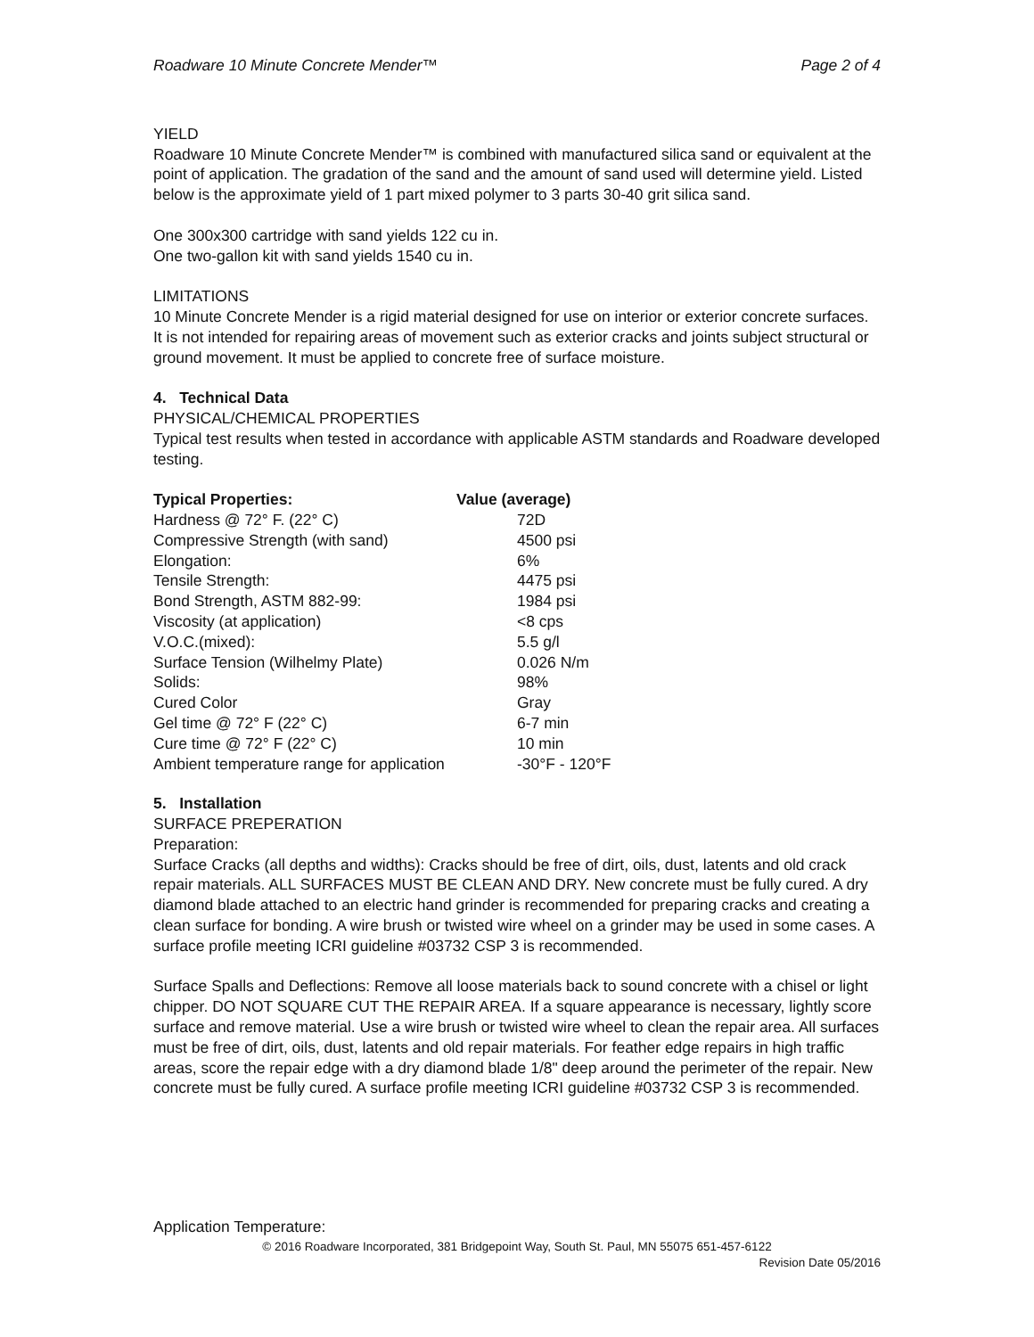Roadware 10 Minute Concrete Mender™ Page 2 of 4
YIELD
Roadware 10 Minute Concrete Mender™ is combined with manufactured silica sand or equivalent at the point of application. The gradation of the sand and the amount of sand used will determine yield. Listed below is the approximate yield of 1 part mixed polymer to 3 parts 30-40 grit silica sand.
One 300x300 cartridge with sand yields 122 cu in.
One two-gallon kit with sand yields 1540 cu in.
LIMITATIONS
10 Minute Concrete Mender is a rigid material designed for use on interior or exterior concrete surfaces. It is not intended for repairing areas of movement such as exterior cracks and joints subject structural or ground movement. It must be applied to concrete free of surface moisture.
4. Technical Data
PHYSICAL/CHEMICAL PROPERTIES
Typical test results when tested in accordance with applicable ASTM standards and Roadware developed testing.
| Typical Properties: | Value (average) |
| --- | --- |
| Hardness @ 72° F. (22° C) | 72D |
| Compressive Strength (with sand) | 4500 psi |
| Elongation: | 6% |
| Tensile Strength: | 4475 psi |
| Bond Strength, ASTM 882-99: | 1984 psi |
| Viscosity (at application) | <8 cps |
| V.O.C.(mixed): | 5.5 g/l |
| Surface Tension (Wilhelmy Plate) | 0.026 N/m |
| Solids: | 98% |
| Cured Color | Gray |
| Gel time @ 72° F (22° C) | 6-7 min |
| Cure time @ 72° F (22° C) | 10 min |
| Ambient temperature range for application | -30°F - 120°F |
5. Installation
SURFACE PREPERATION
Preparation:
Surface Cracks (all depths and widths): Cracks should be free of dirt, oils, dust, latents and old crack repair materials. ALL SURFACES MUST BE CLEAN AND DRY. New concrete must be fully cured. A dry diamond blade attached to an electric hand grinder is recommended for preparing cracks and creating a clean surface for bonding. A wire brush or twisted wire wheel on a grinder may be used in some cases. A surface profile meeting ICRI guideline #03732 CSP 3 is recommended.
Surface Spalls and Deflections: Remove all loose materials back to sound concrete with a chisel or light chipper. DO NOT SQUARE CUT THE REPAIR AREA. If a square appearance is necessary, lightly score surface and remove material. Use a wire brush or twisted wire wheel to clean the repair area. All surfaces must be free of dirt, oils, dust, latents and old repair materials. For feather edge repairs in high traffic areas, score the repair edge with a dry diamond blade 1/8" deep around the perimeter of the repair. New concrete must be fully cured. A surface profile meeting ICRI guideline #03732 CSP 3 is recommended.
Application Temperature:
© 2016 Roadware Incorporated, 381 Bridgepoint Way, South St. Paul, MN 55075 651-457-6122
Revision Date 05/2016